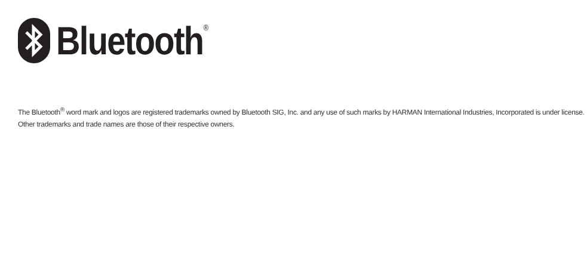Bluetooth<sup>®</sup>
The Bluetooth<sup>®</sup> word mark and logos are registered trademarks owned by Bluetooth SIG, Inc. and any use of such marks by HARMAN International Industries, Incorporated is under license.
Other trademarks and trade names are those of their respective owners.